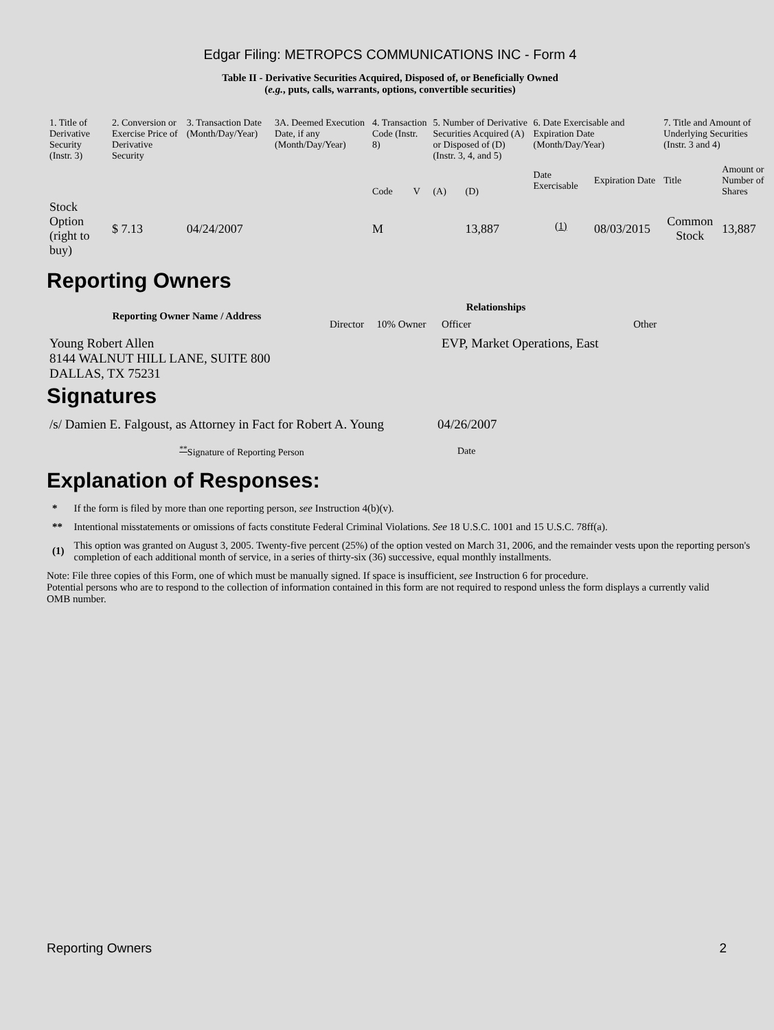Edgar Filing: METROPCS COMMUNICATIONS INC - Form 4
Table II - Derivative Securities Acquired, Disposed of, or Beneficially Owned
(e.g., puts, calls, warrants, options, convertible securities)
| 1. Title of Derivative Security (Instr. 3) | 2. Conversion or Exercise Price of Derivative Security | 3. Transaction Date (Month/Day/Year) | 3A. Deemed Execution Date, if any (Month/Day/Year) | 4. Transaction Code (Instr. 8) | | 5. Number of Derivative Securities Acquired (A) or Disposed of (D) (Instr. 3, 4, and 5) | | 6. Date Exercisable and Expiration Date (Month/Day/Year) | | 7. Title and Amount of Underlying Securities (Instr. 3 and 4) | |
| | | | | Code | V | (A) | (D) | Date Exercisable | Expiration Date | Title | Amount or Number of Shares |
| Stock Option (right to buy) | $ 7.13 | 04/24/2007 | | M | | | 13,887 | <sup>(1)</sup> | 08/03/2015 | Common Stock | 13,887 |
Reporting Owners
| Reporting Owner Name / Address | Relationships | | | |
| | Director | 10% Owner | Officer | Other |
| Young Robert Allen 8144 WALNUT HILL LANE, SUITE 800 DALLAS, TX 75231 | | | EVP, Market Operations, East | |
Signatures
| /s/ Damien E. Falgoust, as Attorney in Fact for Robert A. Young | 04/26/2007 |
| <sup>**</sup> Signature of Reporting Person | Date |
Explanation of Responses:
| * | If the form is filed by more than one reporting person, see Instruction 4(b)(v). |
| ** | Intentional misstatements or omissions of facts constitute Federal Criminal Violations. See 18 U.S.C. 1001 and 15 U.S.C. 78ff(a). |
| (1) | This option was granted on August 3, 2005. Twenty-five percent (25%) of the option vested on March 31, 2006, and the remainder vests upon the reporting person's completion of each additional month of service, in a series of thirty-six (36) successive, equal monthly installments. |
Note: File three copies of this Form, one of which must be manually signed. If space is insufficient, see Instruction 6 for procedure.
Potential persons who are to respond to the collection of information contained in this form are not required to respond unless the form displays a currently valid OMB number.
Reporting Owners 2